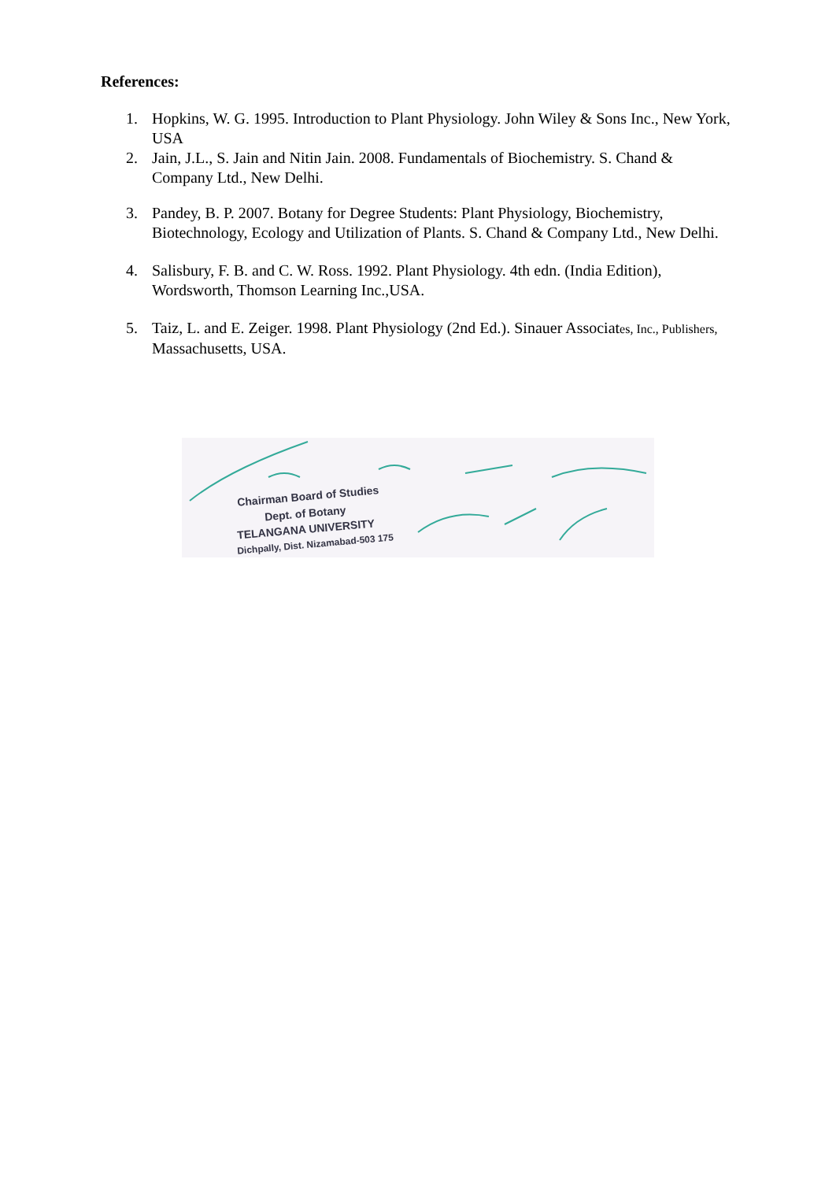References:
1. Hopkins, W. G. 1995. Introduction to Plant Physiology. John Wiley & Sons Inc., New York, USA
2. Jain, J.L., S. Jain and Nitin Jain. 2008. Fundamentals of Biochemistry. S. Chand & Company Ltd., New Delhi.
3. Pandey, B. P. 2007. Botany for Degree Students: Plant Physiology, Biochemistry, Biotechnology, Ecology and Utilization of Plants. S. Chand & Company Ltd., New Delhi.
4. Salisbury, F. B. and C. W. Ross. 1992. Plant Physiology. 4th edn. (India Edition), Wordsworth, Thomson Learning Inc.,USA.
5. Taiz, L. and E. Zeiger. 1998. Plant Physiology (2nd Ed.). Sinauer Associates, Inc., Publishers, Massachusetts, USA.
Chairman Board of Studies
Dept. of Botany
TELANGANA UNIVERSITY
Dichpally, Dist. Nizamabad-503 175